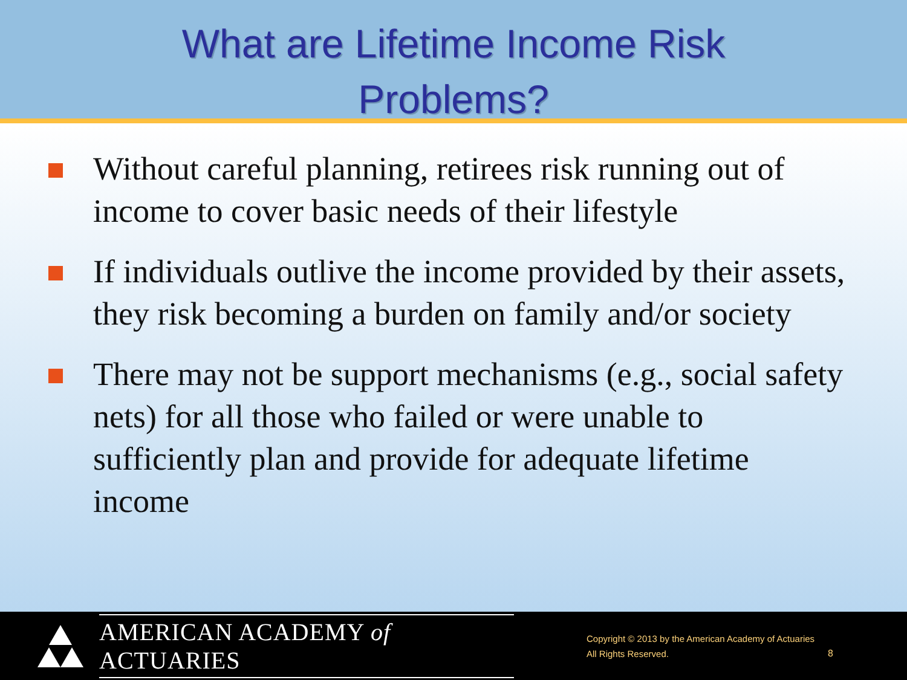What are Lifetime Income Risk
Problems?
Without careful planning, retirees risk running out of income to cover basic needs of their lifestyle
If individuals outlive the income provided by their assets, they risk becoming a burden on family and/or society
There may not be support mechanisms (e.g., social safety nets) for all those who failed or were unable to sufficiently plan and provide for adequate lifetime income
AMERICAN ACADEMY of ACTUARIES
Copyright © 2013 by the American Academy of Actuaries
All Rights Reserved.
8